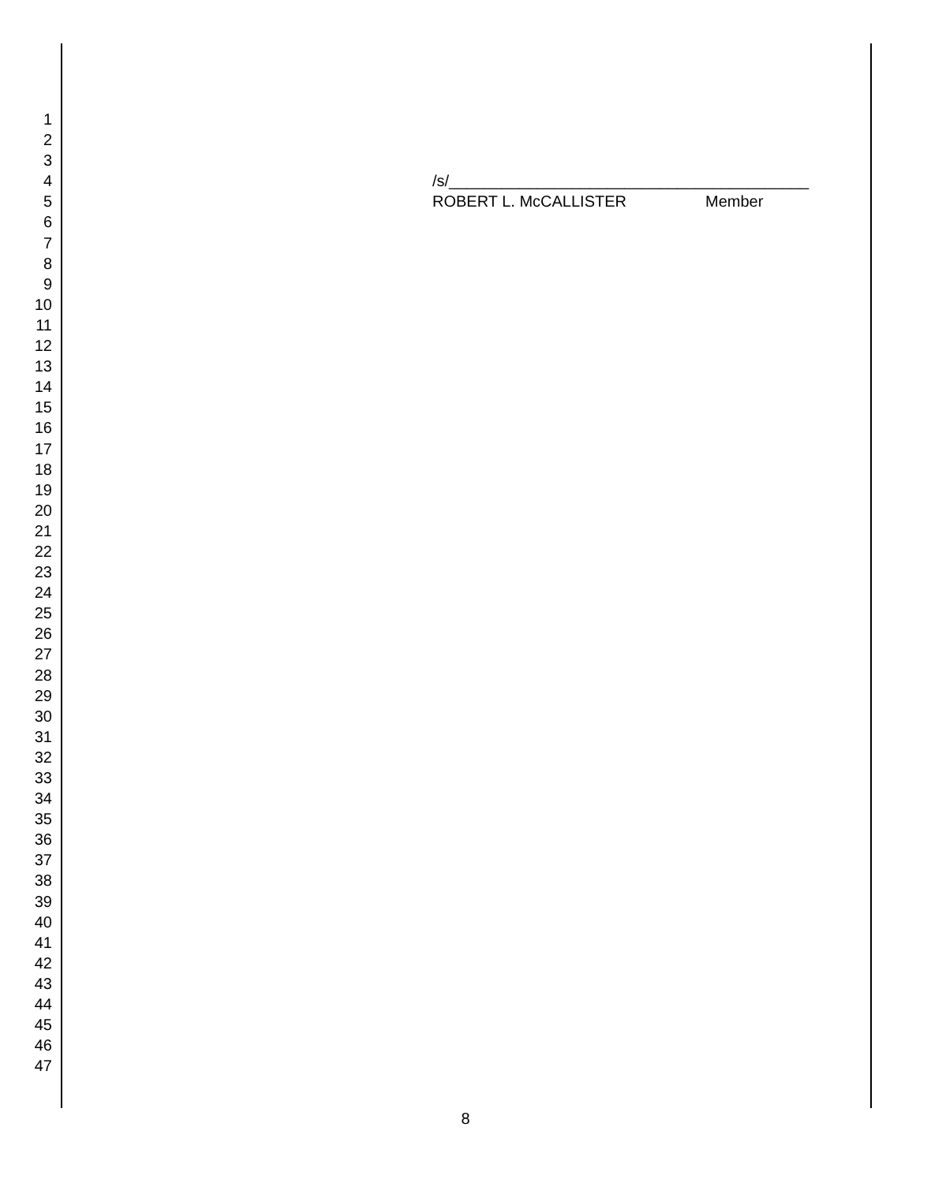1
2
3
4 /s/_________________________________________
5 ROBERT L. McCALLISTER Member
6
7
8
9
10
11
12
13
14
15
16
17
18
19
20
21
22
23
24
25
26
27
28
29
30
31
32
33
34
35
36
37
38
39
40
41
42
43
44
45
46
47
8